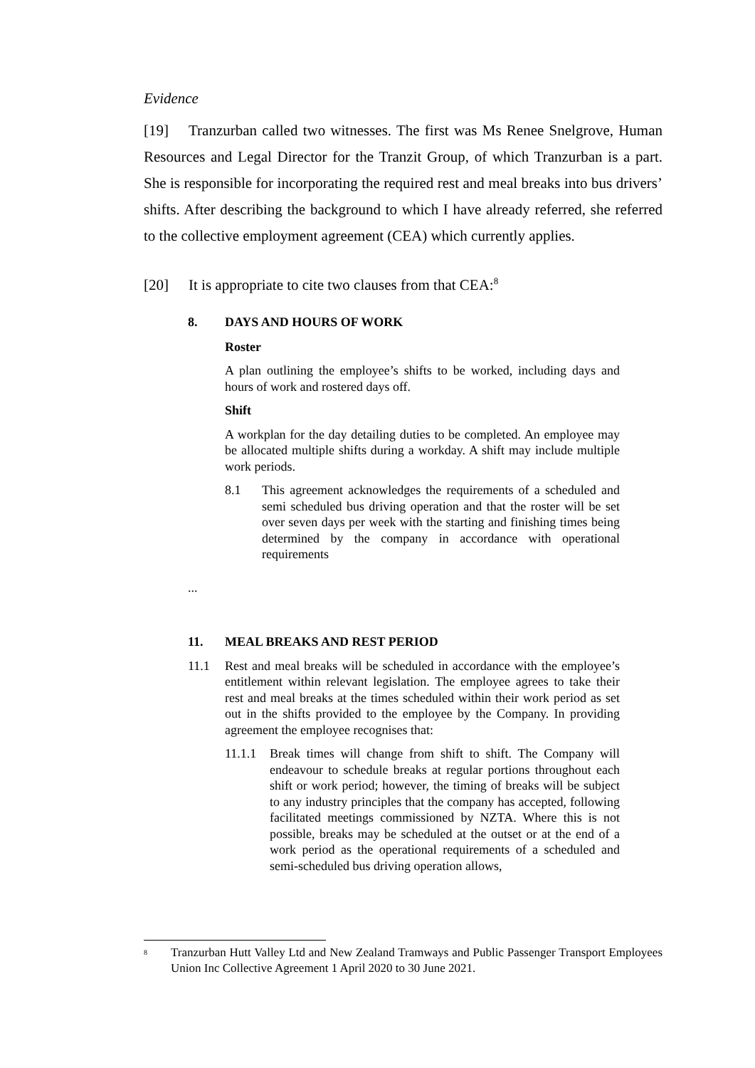Evidence
[19] Tranzurban called two witnesses. The first was Ms Renee Snelgrove, Human Resources and Legal Director for the Tranzit Group, of which Tranzurban is a part. She is responsible for incorporating the required rest and meal breaks into bus drivers’ shifts. After describing the background to which I have already referred, she referred to the collective employment agreement (CEA) which currently applies.
[20] It is appropriate to cite two clauses from that CEA:<sup>8</sup>
8. DAYS AND HOURS OF WORK
Roster
A plan outlining the employee’s shifts to be worked, including days and hours of work and rostered days off.
Shift
A workplan for the day detailing duties to be completed. An employee may be allocated multiple shifts during a workday. A shift may include multiple work periods.
8.1 This agreement acknowledges the requirements of a scheduled and semi scheduled bus driving operation and that the roster will be set over seven days per week with the starting and finishing times being determined by the company in accordance with operational requirements
...
11. MEAL BREAKS AND REST PERIOD
11.1 Rest and meal breaks will be scheduled in accordance with the employee’s entitlement within relevant legislation. The employee agrees to take their rest and meal breaks at the times scheduled within their work period as set out in the shifts provided to the employee by the Company. In providing agreement the employee recognises that:
11.1.1 Break times will change from shift to shift. The Company will endeavour to schedule breaks at regular portions throughout each shift or work period; however, the timing of breaks will be subject to any industry principles that the company has accepted, following facilitated meetings commissioned by NZTA. Where this is not possible, breaks may be scheduled at the outset or at the end of a work period as the operational requirements of a scheduled and semi-scheduled bus driving operation allows,
<sup>8</sup> Tranzurban Hutt Valley Ltd and New Zealand Tramways and Public Passenger Transport Employees Union Inc Collective Agreement 1 April 2020 to 30 June 2021.